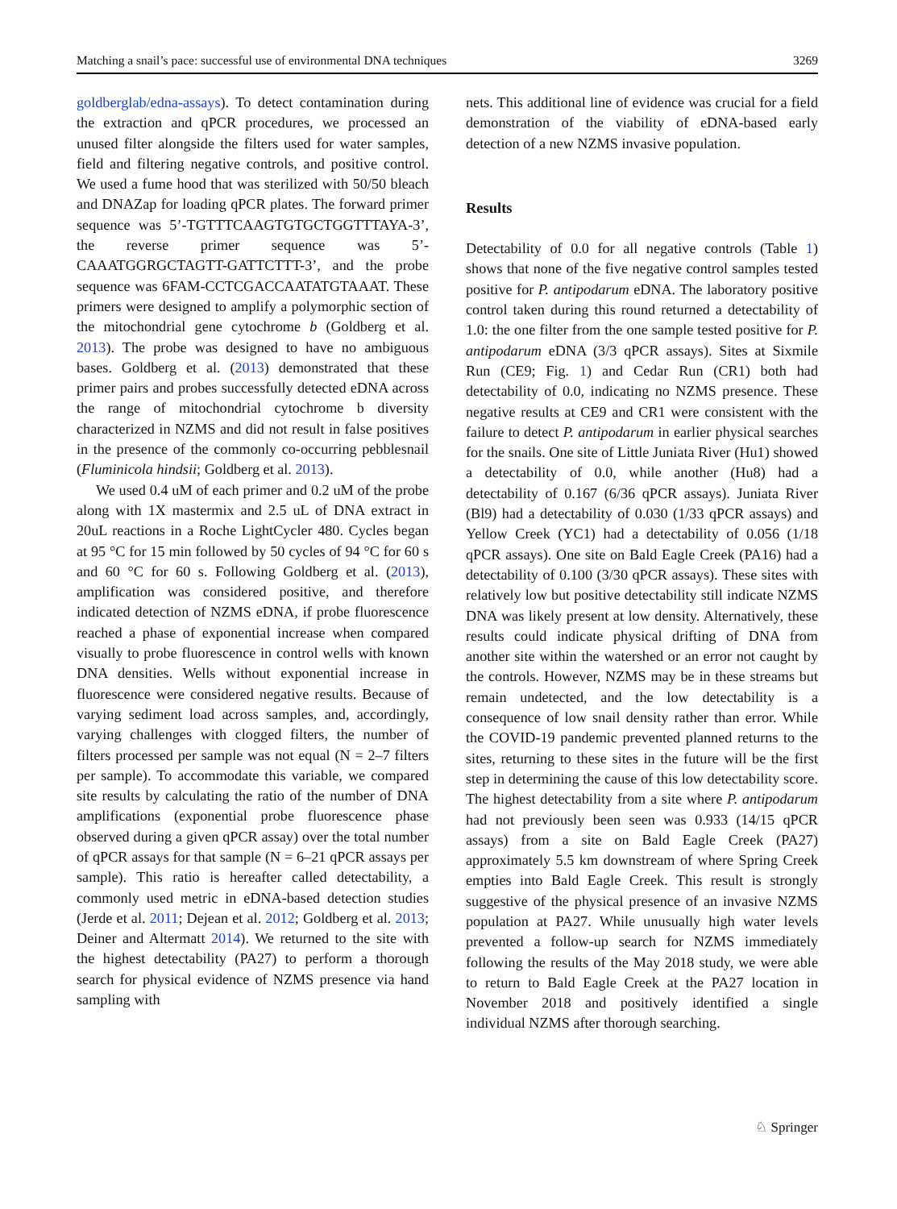Matching a snail’s pace: successful use of environmental DNA techniques 3269
goldberglab/edna-assays). To detect contamination during the extraction and qPCR procedures, we processed an unused filter alongside the filters used for water samples, field and filtering negative controls, and positive control. We used a fume hood that was sterilized with 50/50 bleach and DNAZap for loading qPCR plates. The forward primer sequence was 5’-TGTTTCAAGTGTGCTGGTTTAYA-3’, the reverse primer sequence was 5’-CAAATGGRGCTAGTT-GATTCTTT-3’, and the probe sequence was 6FAM-CCTCGACCAATATGTAAAT. These primers were designed to amplify a polymorphic section of the mitochondrial gene cytochrome b (Goldberg et al. 2013). The probe was designed to have no ambiguous bases. Goldberg et al. (2013) demonstrated that these primer pairs and probes successfully detected eDNA across the range of mitochondrial cytochrome b diversity characterized in NZMS and did not result in false positives in the presence of the commonly co-occurring pebblesnail (Fluminicola hindsii; Goldberg et al. 2013).
We used 0.4 uM of each primer and 0.2 uM of the probe along with 1X mastermix and 2.5 uL of DNA extract in 20uL reactions in a Roche LightCycler 480. Cycles began at 95 °C for 15 min followed by 50 cycles of 94 °C for 60 s and 60 °C for 60 s. Following Goldberg et al. (2013), amplification was considered positive, and therefore indicated detection of NZMS eDNA, if probe fluorescence reached a phase of exponential increase when compared visually to probe fluorescence in control wells with known DNA densities. Wells without exponential increase in fluorescence were considered negative results. Because of varying sediment load across samples, and, accordingly, varying challenges with clogged filters, the number of filters processed per sample was not equal (N = 2–7 filters per sample). To accommodate this variable, we compared site results by calculating the ratio of the number of DNA amplifications (exponential probe fluorescence phase observed during a given qPCR assay) over the total number of qPCR assays for that sample (N = 6–21 qPCR assays per sample). This ratio is hereafter called detectability, a commonly used metric in eDNA-based detection studies (Jerde et al. 2011; Dejean et al. 2012; Goldberg et al. 2013; Deiner and Altermatt 2014). We returned to the site with the highest detectability (PA27) to perform a thorough search for physical evidence of NZMS presence via hand sampling with
nets. This additional line of evidence was crucial for a field demonstration of the viability of eDNA-based early detection of a new NZMS invasive population.
Results
Detectability of 0.0 for all negative controls (Table 1) shows that none of the five negative control samples tested positive for P. antipodarum eDNA. The laboratory positive control taken during this round returned a detectability of 1.0: the one filter from the one sample tested positive for P. antipodarum eDNA (3/3 qPCR assays). Sites at Sixmile Run (CE9; Fig. 1) and Cedar Run (CR1) both had detectability of 0.0, indicating no NZMS presence. These negative results at CE9 and CR1 were consistent with the failure to detect P. antipodarum in earlier physical searches for the snails. One site of Little Juniata River (Hu1) showed a detectability of 0.0, while another (Hu8) had a detectability of 0.167 (6/36 qPCR assays). Juniata River (Bl9) had a detectability of 0.030 (1/33 qPCR assays) and Yellow Creek (YC1) had a detectability of 0.056 (1/18 qPCR assays). One site on Bald Eagle Creek (PA16) had a detectability of 0.100 (3/30 qPCR assays). These sites with relatively low but positive detectability still indicate NZMS DNA was likely present at low density. Alternatively, these results could indicate physical drifting of DNA from another site within the watershed or an error not caught by the controls. However, NZMS may be in these streams but remain undetected, and the low detectability is a consequence of low snail density rather than error. While the COVID-19 pandemic prevented planned returns to the sites, returning to these sites in the future will be the first step in determining the cause of this low detectability score. The highest detectability from a site where P. antipodarum had not previously been seen was 0.933 (14/15 qPCR assays) from a site on Bald Eagle Creek (PA27) approximately 5.5 km downstream of where Spring Creek empties into Bald Eagle Creek. This result is strongly suggestive of the physical presence of an invasive NZMS population at PA27. While unusually high water levels prevented a follow-up search for NZMS immediately following the results of the May 2018 study, we were able to return to Bald Eagle Creek at the PA27 location in November 2018 and positively identified a single individual NZMS after thorough searching.
♘ Springer